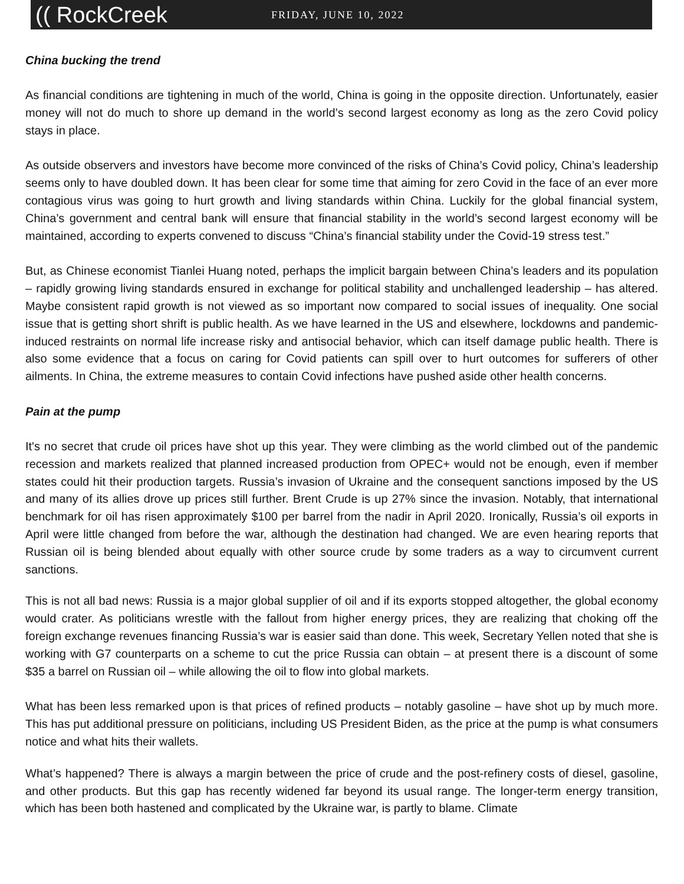(( RockCreek
FRIDAY, JUNE 10, 2022
China bucking the trend
As financial conditions are tightening in much of the world, China is going in the opposite direction. Unfortunately, easier money will not do much to shore up demand in the world’s second largest economy as long as the zero Covid policy stays in place.
As outside observers and investors have become more convinced of the risks of China’s Covid policy, China’s leadership seems only to have doubled down. It has been clear for some time that aiming for zero Covid in the face of an ever more contagious virus was going to hurt growth and living standards within China. Luckily for the global financial system, China’s government and central bank will ensure that financial stability in the world’s second largest economy will be maintained, according to experts convened to discuss “China’s financial stability under the Covid-19 stress test.”
But, as Chinese economist Tianlei Huang noted, perhaps the implicit bargain between China’s leaders and its population – rapidly growing living standards ensured in exchange for political stability and unchallenged leadership – has altered. Maybe consistent rapid growth is not viewed as so important now compared to social issues of inequality. One social issue that is getting short shrift is public health. As we have learned in the US and elsewhere, lockdowns and pandemic-induced restraints on normal life increase risky and antisocial behavior, which can itself damage public health. There is also some evidence that a focus on caring for Covid patients can spill over to hurt outcomes for sufferers of other ailments. In China, the extreme measures to contain Covid infections have pushed aside other health concerns.
Pain at the pump
It's no secret that crude oil prices have shot up this year. They were climbing as the world climbed out of the pandemic recession and markets realized that planned increased production from OPEC+ would not be enough, even if member states could hit their production targets. Russia’s invasion of Ukraine and the consequent sanctions imposed by the US and many of its allies drove up prices still further. Brent Crude is up 27% since the invasion. Notably, that international benchmark for oil has risen approximately $100 per barrel from the nadir in April 2020. Ironically, Russia’s oil exports in April were little changed from before the war, although the destination had changed. We are even hearing reports that Russian oil is being blended about equally with other source crude by some traders as a way to circumvent current sanctions.
This is not all bad news: Russia is a major global supplier of oil and if its exports stopped altogether, the global economy would crater. As politicians wrestle with the fallout from higher energy prices, they are realizing that choking off the foreign exchange revenues financing Russia’s war is easier said than done. This week, Secretary Yellen noted that she is working with G7 counterparts on a scheme to cut the price Russia can obtain – at present there is a discount of some $35 a barrel on Russian oil – while allowing the oil to flow into global markets.
What has been less remarked upon is that prices of refined products – notably gasoline – have shot up by much more. This has put additional pressure on politicians, including US President Biden, as the price at the pump is what consumers notice and what hits their wallets.
What’s happened? There is always a margin between the price of crude and the post-refinery costs of diesel, gasoline, and other products. But this gap has recently widened far beyond its usual range. The longer-term energy transition, which has been both hastened and complicated by the Ukraine war, is partly to blame. Climate